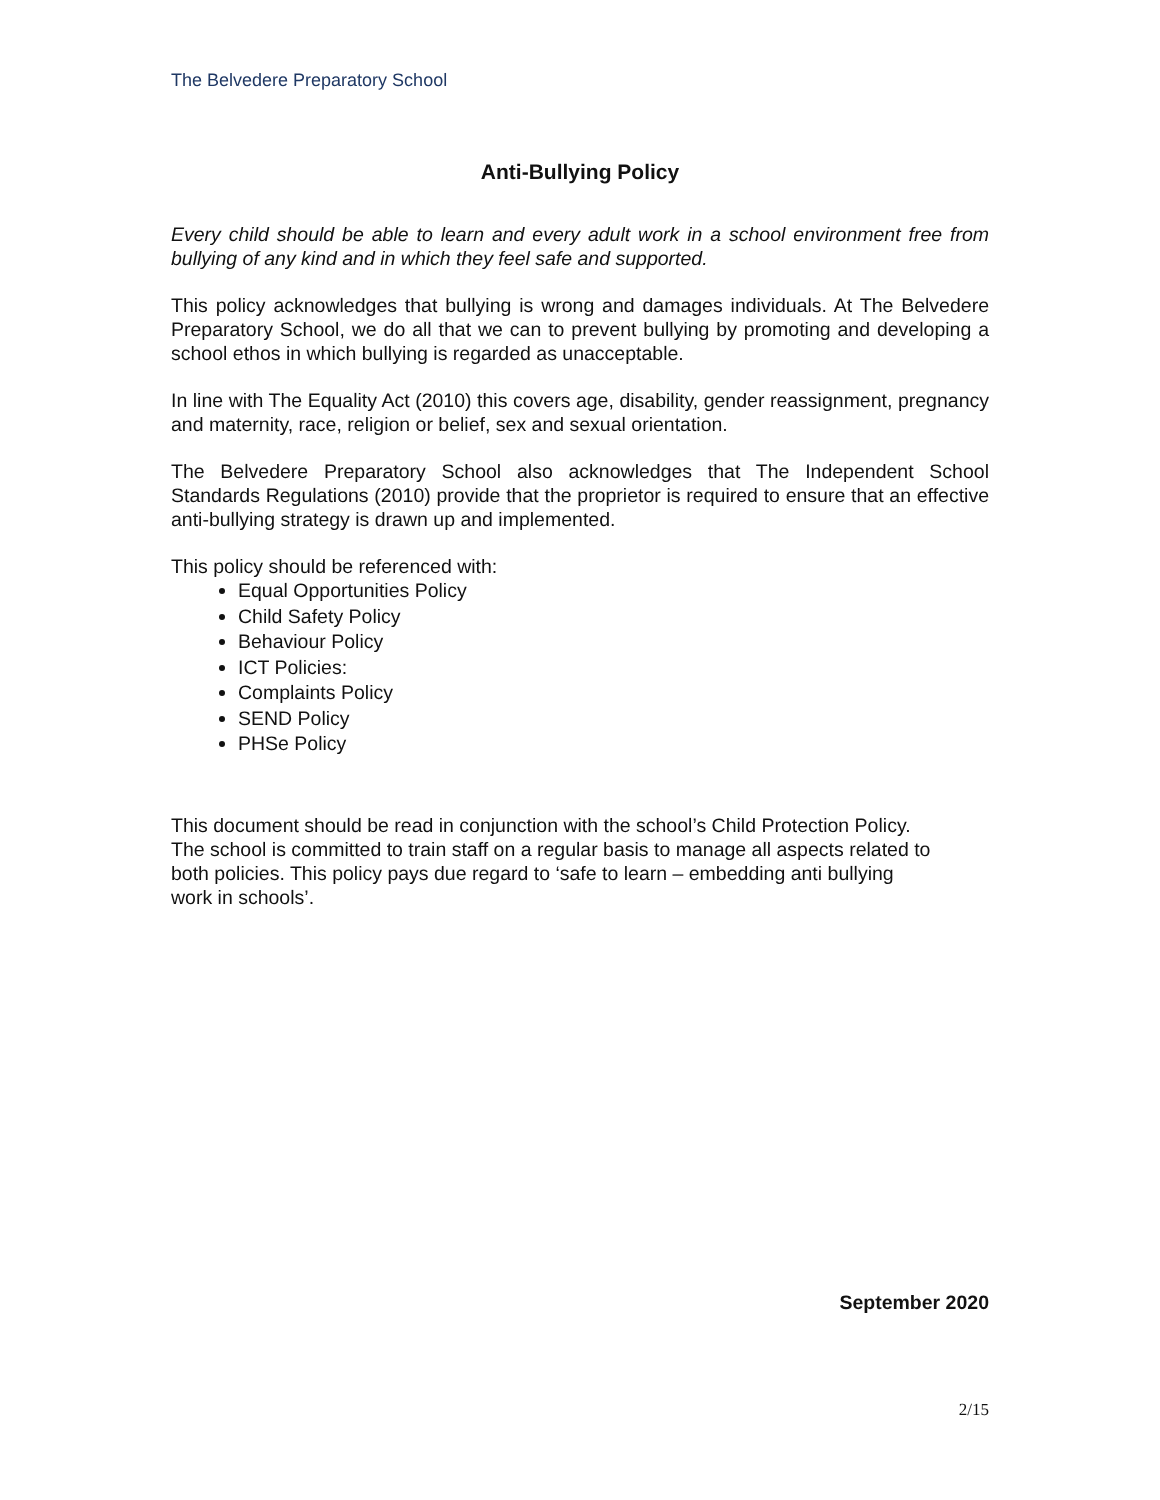The Belvedere Preparatory School
Anti-Bullying Policy
Every child should be able to learn and every adult work in a school environment free from bullying of any kind and in which they feel safe and supported.
This policy acknowledges that bullying is wrong and damages individuals. At The Belvedere Preparatory School, we do all that we can to prevent bullying by promoting and developing a school ethos in which bullying is regarded as unacceptable.
In line with The Equality Act (2010) this covers age, disability, gender reassignment, pregnancy and maternity, race, religion or belief, sex and sexual orientation.
The Belvedere Preparatory School also acknowledges that The Independent School Standards Regulations (2010) provide that the proprietor is required to ensure that an effective anti-bullying strategy is drawn up and implemented.
This policy should be referenced with:
Equal Opportunities Policy
Child Safety Policy
Behaviour Policy
ICT Policies:
Complaints Policy
SEND Policy
PHSe Policy
This document should be read in conjunction with the school’s Child Protection Policy.
The school is committed to train staff on a regular basis to manage all aspects related to
both policies. This policy pays due regard to ‘safe to learn – embedding anti bullying
work in schools’.
September 2020
2/15